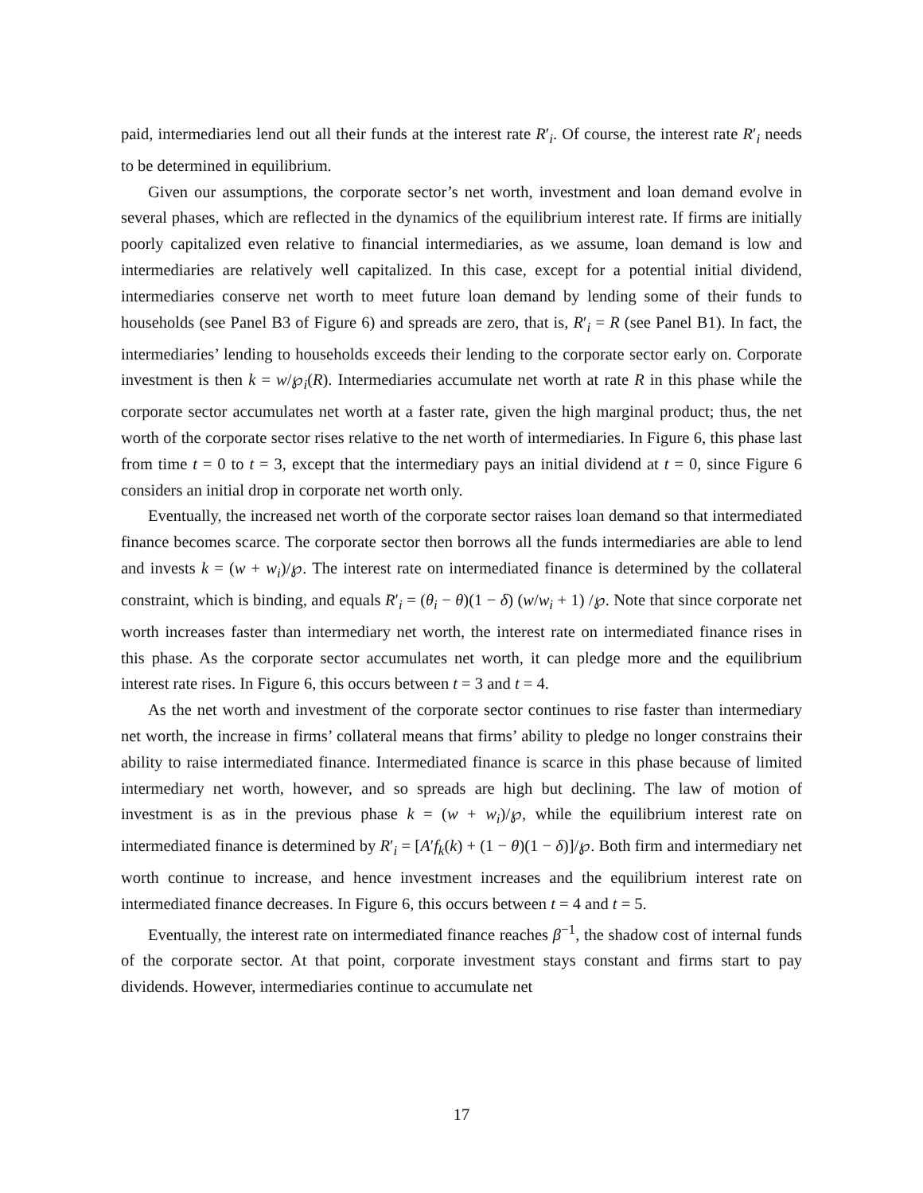paid, intermediaries lend out all their funds at the interest rate R′<sub>i</sub>. Of course, the interest rate R′<sub>i</sub> needs to be determined in equilibrium.
Given our assumptions, the corporate sector’s net worth, investment and loan demand evolve in several phases, which are reflected in the dynamics of the equilibrium interest rate. If firms are initially poorly capitalized even relative to financial intermediaries, as we assume, loan demand is low and intermediaries are relatively well capitalized. In this case, except for a potential initial dividend, intermediaries conserve net worth to meet future loan demand by lending some of their funds to households (see Panel B3 of Figure 6) and spreads are zero, that is, R′<sub>i</sub> = R (see Panel B1). In fact, the intermediaries’ lending to households exceeds their lending to the corporate sector early on. Corporate investment is then k = w/℘<sub>i</sub>(R). Intermediaries accumulate net worth at rate R in this phase while the corporate sector accumulates net worth at a faster rate, given the high marginal product; thus, the net worth of the corporate sector rises relative to the net worth of intermediaries. In Figure 6, this phase last from time t = 0 to t = 3, except that the intermediary pays an initial dividend at t = 0, since Figure 6 considers an initial drop in corporate net worth only.
Eventually, the increased net worth of the corporate sector raises loan demand so that intermediated finance becomes scarce. The corporate sector then borrows all the funds intermediaries are able to lend and invests k = (w + w<sub>i</sub>)/℘. The interest rate on intermediated finance is determined by the collateral constraint, which is binding, and equals R′<sub>i</sub> = (θ<sub>i</sub> − θ)(1 − δ) (w/w<sub>i</sub> + 1) /℘. Note that since corporate net worth increases faster than intermediary net worth, the interest rate on intermediated finance rises in this phase. As the corporate sector accumulates net worth, it can pledge more and the equilibrium interest rate rises. In Figure 6, this occurs between t = 3 and t = 4.
As the net worth and investment of the corporate sector continues to rise faster than intermediary net worth, the increase in firms’ collateral means that firms’ ability to pledge no longer constrains their ability to raise intermediated finance. Intermediated finance is scarce in this phase because of limited intermediary net worth, however, and so spreads are high but declining. The law of motion of investment is as in the previous phase k = (w + w<sub>i</sub>)/℘, while the equilibrium interest rate on intermediated finance is determined by R′<sub>i</sub> = [A′f<sub>k</sub>(k) + (1 − θ)(1 − δ)]/℘. Both firm and intermediary net worth continue to increase, and hence investment increases and the equilibrium interest rate on intermediated finance decreases. In Figure 6, this occurs between t = 4 and t = 5.
Eventually, the interest rate on intermediated finance reaches β<sup>−1</sup>, the shadow cost of internal funds of the corporate sector. At that point, corporate investment stays constant and firms start to pay dividends. However, intermediaries continue to accumulate net
17